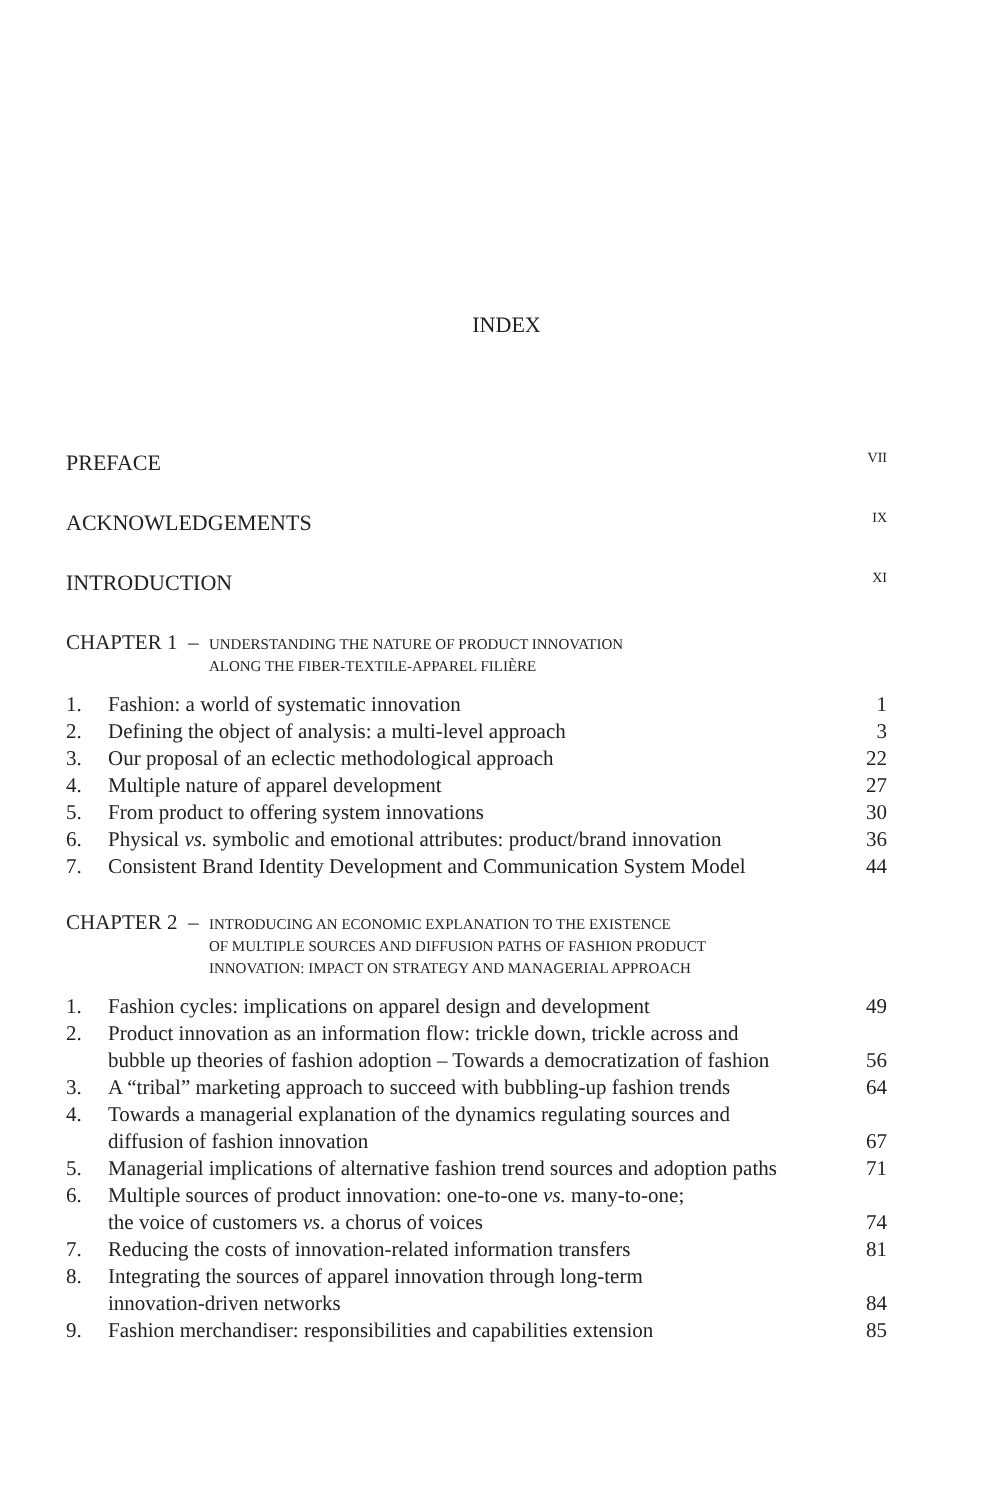INDEX
PREFACE VII
ACKNOWLEDGEMENTS IX
INTRODUCTION XI
CHAPTER 1 – UNDERSTANDING THE NATURE OF PRODUCT INNOVATION
ALONG THE FIBER-TEXTILE-APPAREL FILIÈRE
| 1. | Fashion: a world of systematic innovation | 1 |
| 2. | Defining the object of analysis: a multi-level approach | 3 |
| 3. | Our proposal of an eclectic methodological approach | 22 |
| 4. | Multiple nature of apparel development | 27 |
| 5. | From product to offering system innovations | 30 |
| 6. | Physical vs. symbolic and emotional attributes: product/brand innovation | 36 |
| 7. | Consistent Brand Identity Development and Communication System Model | 44 |
CHAPTER 2 – INTRODUCING AN ECONOMIC EXPLANATION TO THE EXISTENCE
OF MULTIPLE SOURCES AND DIFFUSION PATHS OF FASHION PRODUCT
INNOVATION: IMPACT ON STRATEGY AND MANAGERIAL APPROACH
| 1. | Fashion cycles: implications on apparel design and development | 49 |
| 2. | Product innovation as an information flow: trickle down, trickle across and bubble up theories of fashion adoption – Towards a democratization of fashion | 56 |
| 3. | A “tribal” marketing approach to succeed with bubbling-up fashion trends | 64 |
| 4. | Towards a managerial explanation of the dynamics regulating sources and diffusion of fashion innovation | 67 |
| 5. | Managerial implications of alternative fashion trend sources and adoption paths | 71 |
| 6. | Multiple sources of product innovation: one-to-one vs. many-to-one; the voice of customers vs. a chorus of voices | 74 |
| 7. | Reducing the costs of innovation-related information transfers | 81 |
| 8. | Integrating the sources of apparel innovation through long-term innovation-driven networks | 84 |
| 9. | Fashion merchandiser: responsibilities and capabilities extension | 85 |